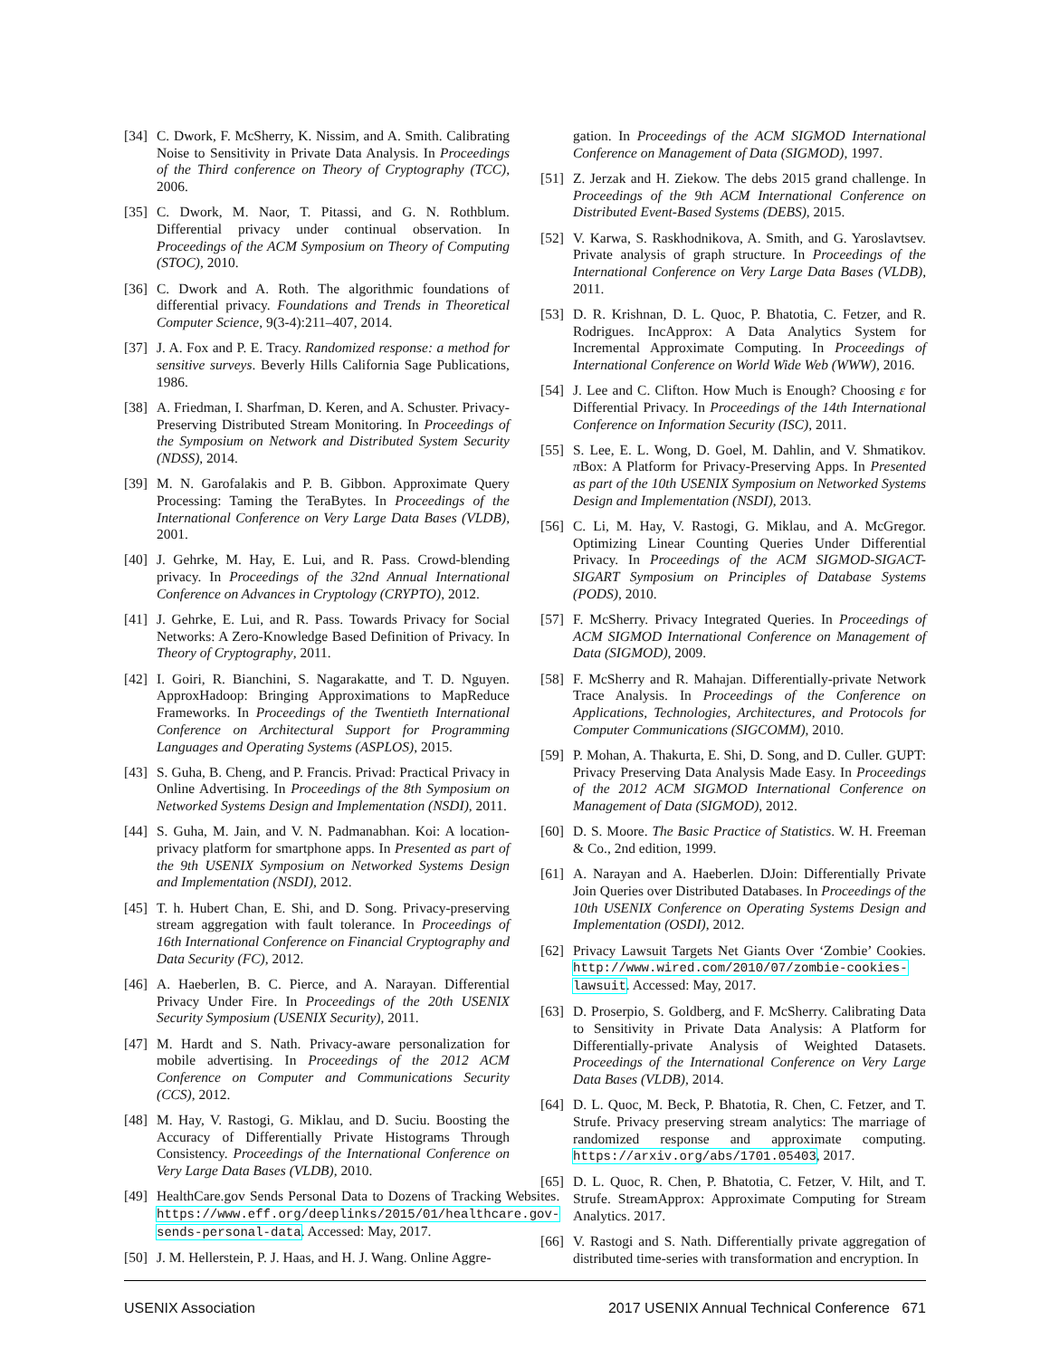[34] C. Dwork, F. McSherry, K. Nissim, and A. Smith. Calibrating Noise to Sensitivity in Private Data Analysis. In Proceedings of the Third conference on Theory of Cryptography (TCC), 2006.
[35] C. Dwork, M. Naor, T. Pitassi, and G. N. Rothblum. Differential privacy under continual observation. In Proceedings of the ACM Symposium on Theory of Computing (STOC), 2010.
[36] C. Dwork and A. Roth. The algorithmic foundations of differential privacy. Foundations and Trends in Theoretical Computer Science, 9(3-4):211–407, 2014.
[37] J. A. Fox and P. E. Tracy. Randomized response: a method for sensitive surveys. Beverly Hills California Sage Publications, 1986.
[38] A. Friedman, I. Sharfman, D. Keren, and A. Schuster. Privacy-Preserving Distributed Stream Monitoring. In Proceedings of the Symposium on Network and Distributed System Security (NDSS), 2014.
[39] M. N. Garofalakis and P. B. Gibbon. Approximate Query Processing: Taming the TeraBytes. In Proceedings of the International Conference on Very Large Data Bases (VLDB), 2001.
[40] J. Gehrke, M. Hay, E. Lui, and R. Pass. Crowd-blending privacy. In Proceedings of the 32nd Annual International Conference on Advances in Cryptology (CRYPTO), 2012.
[41] J. Gehrke, E. Lui, and R. Pass. Towards Privacy for Social Networks: A Zero-Knowledge Based Definition of Privacy. In Theory of Cryptography, 2011.
[42] I. Goiri, R. Bianchini, S. Nagarakatte, and T. D. Nguyen. ApproxHadoop: Bringing Approximations to MapReduce Frameworks. In Proceedings of the Twentieth International Conference on Architectural Support for Programming Languages and Operating Systems (ASPLOS), 2015.
[43] S. Guha, B. Cheng, and P. Francis. Privad: Practical Privacy in Online Advertising. In Proceedings of the 8th Symposium on Networked Systems Design and Implementation (NSDI), 2011.
[44] S. Guha, M. Jain, and V. N. Padmanabhan. Koi: A location-privacy platform for smartphone apps. In Presented as part of the 9th USENIX Symposium on Networked Systems Design and Implementation (NSDI), 2012.
[45] T. h. Hubert Chan, E. Shi, and D. Song. Privacy-preserving stream aggregation with fault tolerance. In Proceedings of 16th International Conference on Financial Cryptography and Data Security (FC), 2012.
[46] A. Haeberlen, B. C. Pierce, and A. Narayan. Differential Privacy Under Fire. In Proceedings of the 20th USENIX Security Symposium (USENIX Security), 2011.
[47] M. Hardt and S. Nath. Privacy-aware personalization for mobile advertising. In Proceedings of the 2012 ACM Conference on Computer and Communications Security (CCS), 2012.
[48] M. Hay, V. Rastogi, G. Miklau, and D. Suciu. Boosting the Accuracy of Differentially Private Histograms Through Consistency. Proceedings of the International Conference on Very Large Data Bases (VLDB), 2010.
[49] HealthCare.gov Sends Personal Data to Dozens of Tracking Websites. https://www.eff.org/deeplinks/2015/01/healthcare.gov-sends-personal-data. Accessed: May, 2017.
[50] J. M. Hellerstein, P. J. Haas, and H. J. Wang. Online Aggre-
gation. In Proceedings of the ACM SIGMOD International Conference on Management of Data (SIGMOD), 1997.
[51] Z. Jerzak and H. Ziekow. The debs 2015 grand challenge. In Proceedings of the 9th ACM International Conference on Distributed Event-Based Systems (DEBS), 2015.
[52] V. Karwa, S. Raskhodnikova, A. Smith, and G. Yaroslavtsev. Private analysis of graph structure. In Proceedings of the International Conference on Very Large Data Bases (VLDB), 2011.
[53] D. R. Krishnan, D. L. Quoc, P. Bhatotia, C. Fetzer, and R. Rodrigues. IncApprox: A Data Analytics System for Incremental Approximate Computing. In Proceedings of International Conference on World Wide Web (WWW), 2016.
[54] J. Lee and C. Clifton. How Much is Enough? Choosing ε for Differential Privacy. In Proceedings of the 14th International Conference on Information Security (ISC), 2011.
[55] S. Lee, E. L. Wong, D. Goel, M. Dahlin, and V. Shmatikov. π Box: A Platform for Privacy-Preserving Apps. In Presented as part of the 10th USENIX Symposium on Networked Systems Design and Implementation (NSDI), 2013.
[56] C. Li, M. Hay, V. Rastogi, G. Miklau, and A. McGregor. Optimizing Linear Counting Queries Under Differential Privacy. In Proceedings of the ACM SIGMOD-SIGACT-SIGART Symposium on Principles of Database Systems (PODS), 2010.
[57] F. McSherry. Privacy Integrated Queries. In Proceedings of ACM SIGMOD International Conference on Management of Data (SIGMOD), 2009.
[58] F. McSherry and R. Mahajan. Differentially-private Network Trace Analysis. In Proceedings of the Conference on Applications, Technologies, Architectures, and Protocols for Computer Communications (SIGCOMM), 2010.
[59] P. Mohan, A. Thakurta, E. Shi, D. Song, and D. Culler. GUPT: Privacy Preserving Data Analysis Made Easy. In Proceedings of the 2012 ACM SIGMOD International Conference on Management of Data (SIGMOD), 2012.
[60] D. S. Moore. The Basic Practice of Statistics. W. H. Freeman & Co., 2nd edition, 1999.
[61] A. Narayan and A. Haeberlen. DJoin: Differentially Private Join Queries over Distributed Databases. In Proceedings of the 10th USENIX Conference on Operating Systems Design and Implementation (OSDI), 2012.
[62] Privacy Lawsuit Targets Net Giants Over ‘Zombie’ Cookies. http://www.wired.com/2010/07/zombie-cookies-lawsuit. Accessed: May, 2017.
[63] D. Proserpio, S. Goldberg, and F. McSherry. Calibrating Data to Sensitivity in Private Data Analysis: A Platform for Differentially-private Analysis of Weighted Datasets. Proceedings of the International Conference on Very Large Data Bases (VLDB), 2014.
[64] D. L. Quoc, M. Beck, P. Bhatotia, R. Chen, C. Fetzer, and T. Strufe. Privacy preserving stream analytics: The marriage of randomized response and approximate computing. https://arxiv.org/abs/1701.05403, 2017.
[65] D. L. Quoc, R. Chen, P. Bhatotia, C. Fetzer, V. Hilt, and T. Strufe. StreamApprox: Approximate Computing for Stream Analytics. 2017.
[66] V. Rastogi and S. Nath. Differentially private aggregation of distributed time-series with transformation and encryption. In
USENIX Association 2017 USENIX Annual Technical Conference 671